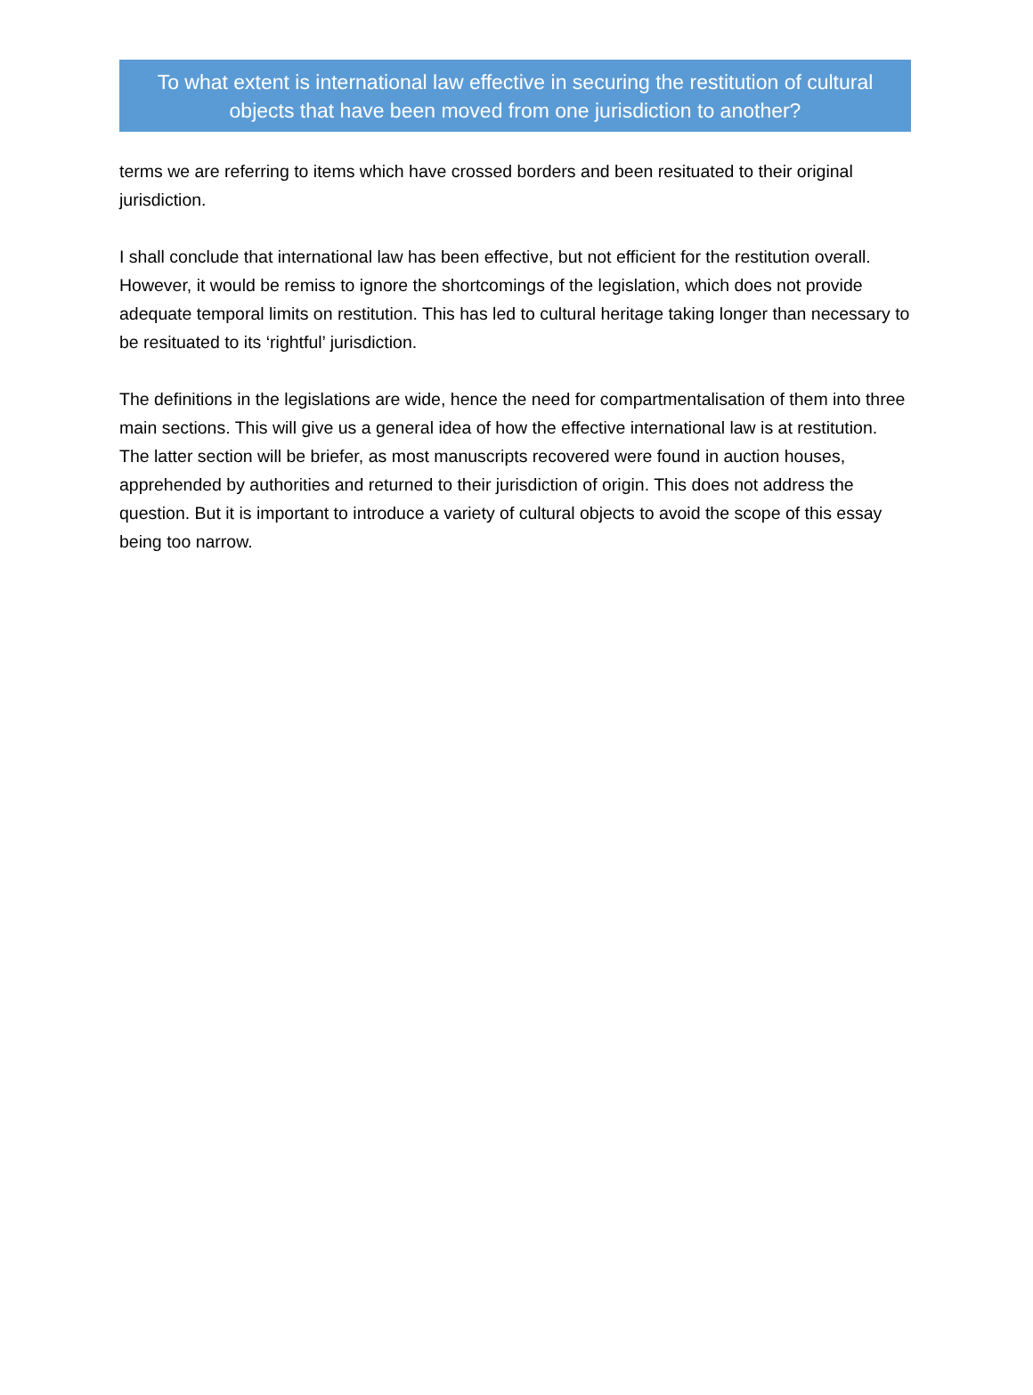To what extent is international law effective in securing the restitution of cultural objects that have been moved from one jurisdiction to another?
terms we are referring to items which have crossed borders and been resituated to their original jurisdiction.
I shall conclude that international law has been effective, but not efficient for the restitution overall. However, it would be remiss to ignore the shortcomings of the legislation, which does not provide adequate temporal limits on restitution. This has led to cultural heritage taking longer than necessary to be resituated to its ‘rightful’ jurisdiction.
The definitions in the legislations are wide, hence the need for compartmentalisation of them into three main sections. This will give us a general idea of how the effective international law is at restitution. The latter section will be briefer, as most manuscripts recovered were found in auction houses, apprehended by authorities and returned to their jurisdiction of origin. This does not address the question. But it is important to introduce a variety of cultural objects to avoid the scope of this essay being too narrow.